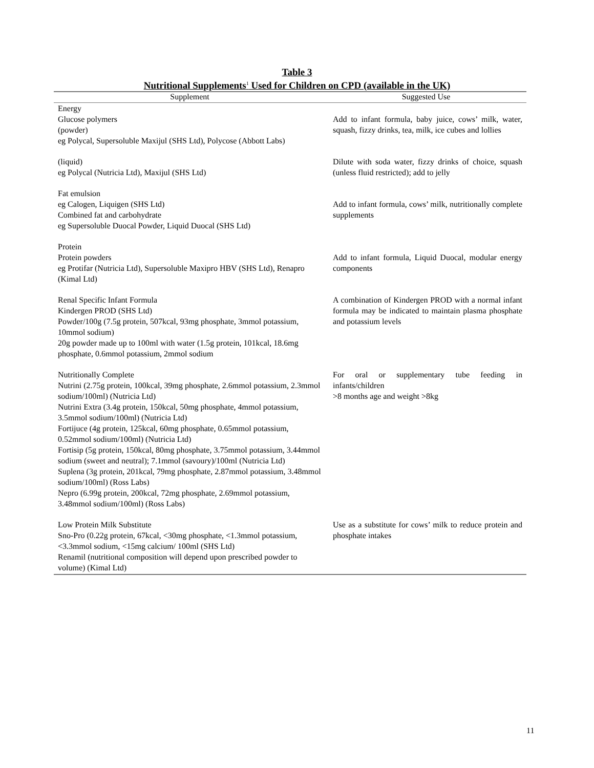Table 3
Nutritional Supplements<sup>1</sup> Used for Children on CPD (available in the UK)
| Supplement | Suggested Use |
| --- | --- |
| Energy Glucose polymers (powder) eg Polycal, Supersoluble Maxijul (SHS Ltd), Polycose (Abbott Labs) | Add to infant formula, baby juice, cows’ milk, water, squash, fizzy drinks, tea, milk, ice cubes and lollies |
| (liquid) eg Polycal (Nutricia Ltd), Maxijul (SHS Ltd) | Dilute with soda water, fizzy drinks of choice, squash (unless fluid restricted); add to jelly |
| Fat emulsion eg Calogen, Liquigen (SHS Ltd) Combined fat and carbohydrate eg Supersoluble Duocal Powder, Liquid Duocal (SHS Ltd) | Add to infant formula, cows’ milk, nutritionally complete supplements |
| Protein Protein powders eg Protifar (Nutricia Ltd), Supersoluble Maxipro HBV (SHS Ltd), Renapro (Kimal Ltd) | Add to infant formula, Liquid Duocal, modular energy components |
| Renal Specific Infant Formula Kindergen PROD (SHS Ltd) Powder/100g (7.5g protein, 507kcal, 93mg phosphate, 3mmol potassium, 10mmol sodium) 20g powder made up to 100ml with water (1.5g protein, 101kcal, 18.6mg phosphate, 0.6mmol potassium, 2mmol sodium | A combination of Kindergen PROD with a normal infant formula may be indicated to maintain plasma phosphate and potassium levels |
| Nutritionally Complete Nutrini (2.75g protein, 100kcal, 39mg phosphate, 2.6mmol potassium, 2.3mmol sodium/100ml) (Nutricia Ltd) Nutrini Extra (3.4g protein, 150kcal, 50mg phosphate, 4mmol potassium, 3.5mmol sodium/100ml) (Nutricia Ltd) Fortijuce (4g protein, 125kcal, 60mg phosphate, 0.65mmol potassium, 0.52mmol sodium/100ml) (Nutricia Ltd) Fortisip (5g protein, 150kcal, 80mg phosphate, 3.75mmol potassium, 3.44mmol sodium (sweet and neutral); 7.1mmol (savoury)/100ml (Nutricia Ltd) Suplena (3g protein, 201kcal, 79mg phosphate, 2.87mmol potassium, 3.48mmol sodium/100ml) (Ross Labs) Nepro (6.99g protein, 200kcal, 72mg phosphate, 2.69mmol potassium, 3.48mmol sodium/100ml) (Ross Labs) | For oral or supplementary tube feeding in infants/children >8 months age and weight >8kg |
| Low Protein Milk Substitute Sno-Pro (0.22g protein, 67kcal, <30mg phosphate, <1.3mmol potassium, <3.3mmol sodium, <15mg calcium/ 100ml (SHS Ltd) Renamil (nutritional composition will depend upon prescribed powder to volume) (Kimal Ltd) | Use as a substitute for cows’ milk to reduce protein and phosphate intakes |
11